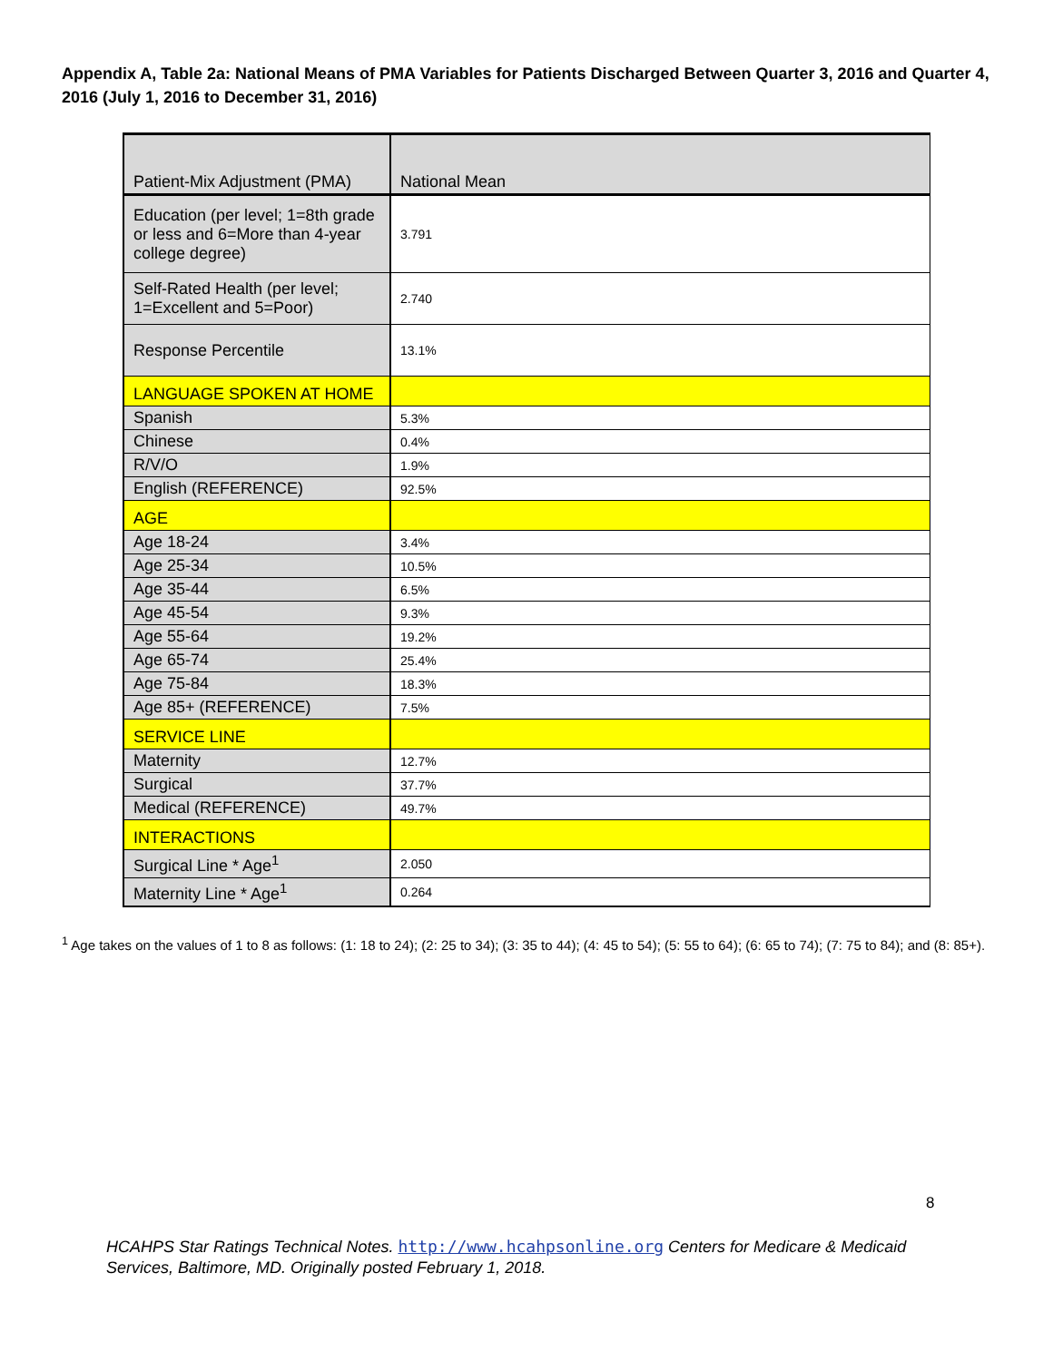Appendix A, Table 2a: National Means of PMA Variables for Patients Discharged Between Quarter 3, 2016 and Quarter 4, 2016 (July 1, 2016 to December 31, 2016)
| Patient-Mix Adjustment (PMA) | National Mean |
| Education (per level; 1=8th grade or less and 6=More than 4-year college degree) | 3.791 |
| Self-Rated Health (per level; 1=Excellent and 5=Poor) | 2.740 |
| Response Percentile | 13.1% |
| LANGUAGE SPOKEN AT HOME | |
| Spanish | 5.3% |
| Chinese | 0.4% |
| R/V/O | 1.9% |
| English (REFERENCE) | 92.5% |
| AGE | |
| Age 18-24 | 3.4% |
| Age 25-34 | 10.5% |
| Age 35-44 | 6.5% |
| Age 45-54 | 9.3% |
| Age 55-64 | 19.2% |
| Age 65-74 | 25.4% |
| Age 75-84 | 18.3% |
| Age 85+ (REFERENCE) | 7.5% |
| SERVICE LINE | |
| Maternity | 12.7% |
| Surgical | 37.7% |
| Medical (REFERENCE) | 49.7% |
| INTERACTIONS | |
| Surgical Line * Age<sup>1</sup> | 2.050 |
| Maternity Line * Age<sup>1</sup> | 0.264 |
<sup>1</sup> Age takes on the values of 1 to 8 as follows: (1: 18 to 24); (2: 25 to 34); (3: 35 to 44); (4: 45 to 54); (5: 55 to 64); (6: 65 to 74); (7: 75 to 84); and (8: 85+).
8
HCAHPS Star Ratings Technical Notes. http://www.hcahpsonline.org Centers for Medicare & Medicaid Services, Baltimore, MD. Originally posted February 1, 2018.